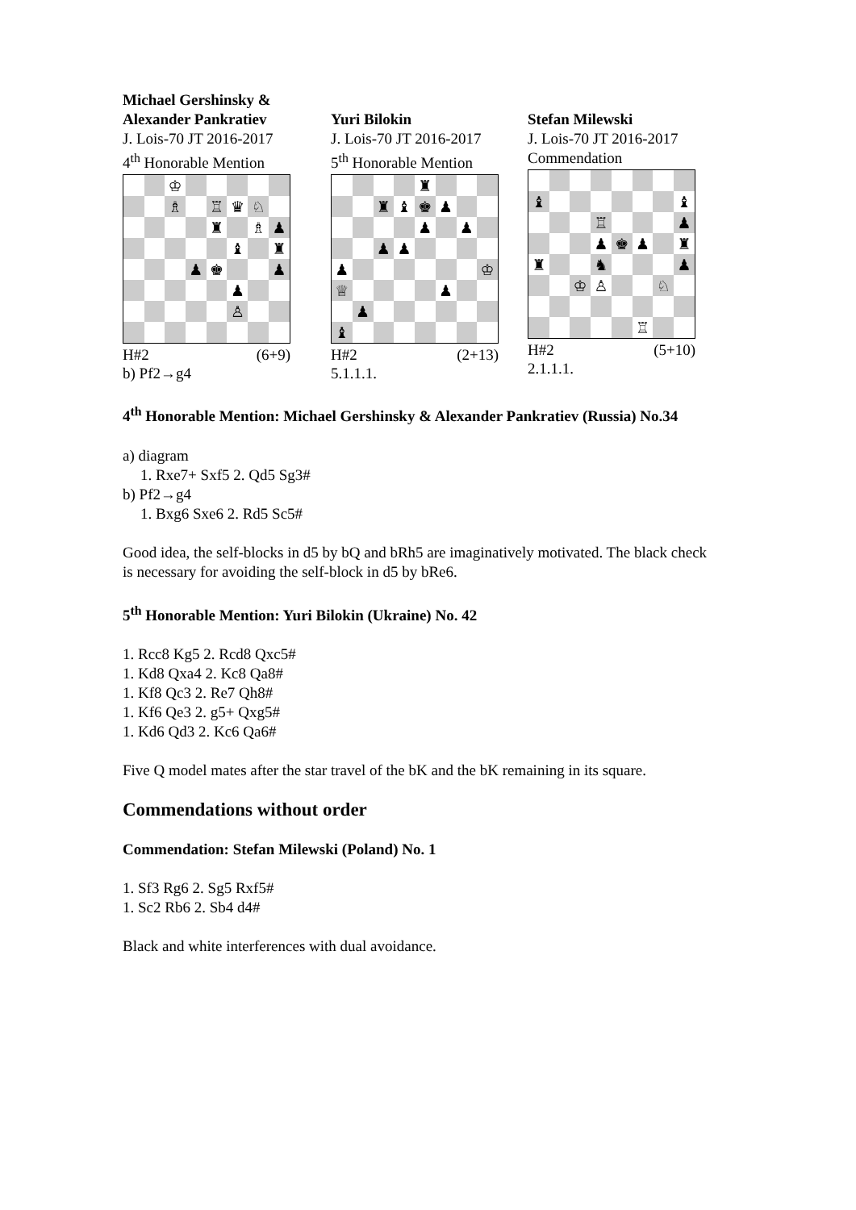Michael Gershinsky &
Alexander Pankratiev
J. Lois-70 JT 2016-2017
4<sup>th</sup> Honorable Mention
| | | ♔ | | | | | |
| | | ♗ | | ♖ | ♛ | ♘ | |
| | | | | ♜ | | ♗ | ♟ |
| | | | | | ♝ | | ♜ |
| | | | ♟ | ♚ | | | ♟ |
| | | | | | ♟ | | |
| | | | | | ♙ | | |
H#2 (6+9)
b) Pf2→g4
Yuri Bilokin
J. Lois-70 JT 2016-2017
5<sup>th</sup> Honorable Mention
| | | | | ♜ | | | |
| | | ♜ | ♝ | ♚ | ♟ | | |
| | | | | ♟ | | ♟ | |
| | | ♟ | ♟ | | | | |
| ♟ | | | | | | | ♔ |
| ♕ | | | | | ♟ | | |
| | ♟ | | | | | | |
| ♝ | | | | | | | |
H#2 (2+13)
5.1.1.1.
Stefan Milewski
J. Lois-70 JT 2016-2017
Commendation
| ♝ | | | | | | | ♝ |
| | | | ♖ | | | | ♟ |
| | | | ♟ | ♚ | ♟ | | ♜ |
| ♜ | | | ♞ | | | | ♟ |
| | | ♔ | ♙ | | | ♘ | |
| | | | | | ♖ | | |
H#2 (5+10)
2.1.1.1.
4<sup>th</sup> Honorable Mention: Michael Gershinsky & Alexander Pankratiev (Russia) No.34
a) diagram
1. Rxe7+ Sxf5 2. Qd5 Sg3#
b) Pf2→g4
1. Bxg6 Sxe6 2. Rd5 Sc5#
Good idea, the self-blocks in d5 by bQ and bRh5 are imaginatively motivated. The black check is necessary for avoiding the self-block in d5 by bRe6.
5<sup>th</sup> Honorable Mention: Yuri Bilokin (Ukraine) No. 42
1. Rcc8 Kg5 2. Rcd8 Qxc5#
1. Kd8 Qxa4 2. Kc8 Qa8#
1. Kf8 Qc3 2. Re7 Qh8#
1. Kf6 Qe3 2. g5+ Qxg5#
1. Kd6 Qd3 2. Kc6 Qa6#
Five Q model mates after the star travel of the bK and the bK remaining in its square.
Commendations without order
Commendation: Stefan Milewski (Poland) No. 1
1. Sf3 Rg6 2. Sg5 Rxf5#
1. Sc2 Rb6 2. Sb4 d4#
Black and white interferences with dual avoidance.